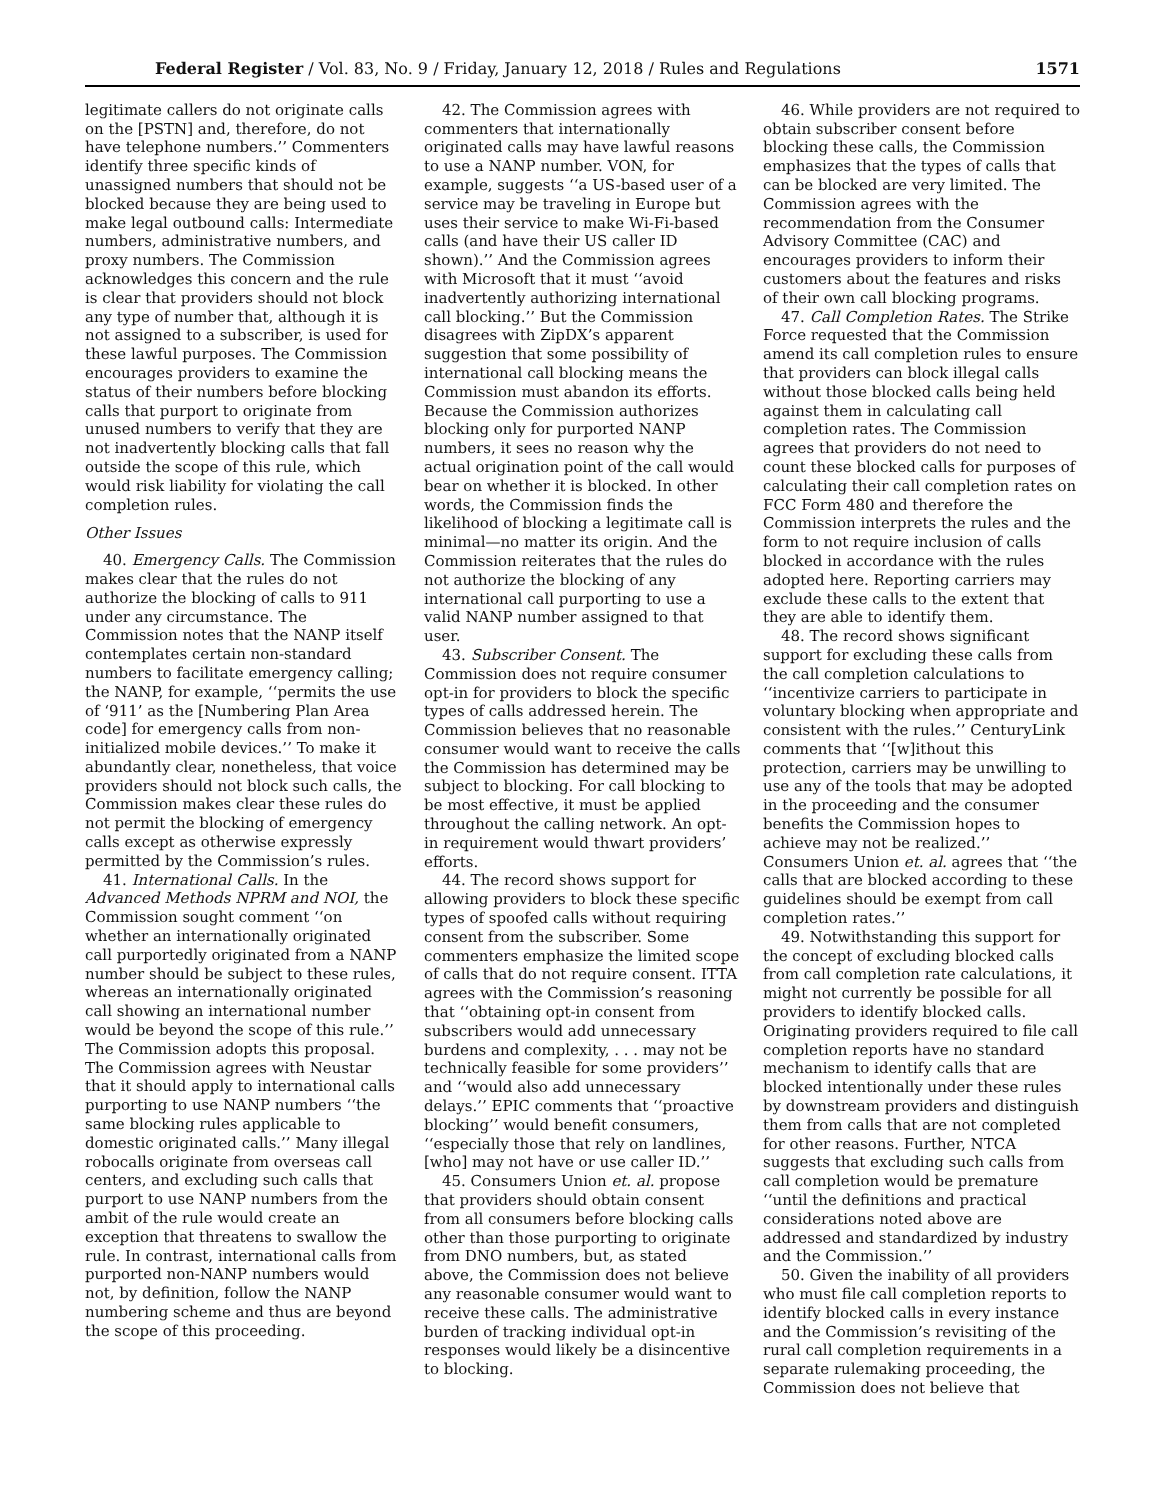Federal Register / Vol. 83, No. 9 / Friday, January 12, 2018 / Rules and Regulations 1571
legitimate callers do not originate calls on the [PSTN] and, therefore, do not have telephone numbers.’’ Commenters identify three specific kinds of unassigned numbers that should not be blocked because they are being used to make legal outbound calls: Intermediate numbers, administrative numbers, and proxy numbers. The Commission acknowledges this concern and the rule is clear that providers should not block any type of number that, although it is not assigned to a subscriber, is used for these lawful purposes. The Commission encourages providers to examine the status of their numbers before blocking calls that purport to originate from unused numbers to verify that they are not inadvertently blocking calls that fall outside the scope of this rule, which would risk liability for violating the call completion rules.
Other Issues
40. Emergency Calls. The Commission makes clear that the rules do not authorize the blocking of calls to 911 under any circumstance. The Commission notes that the NANP itself contemplates certain non-standard numbers to facilitate emergency calling; the NANP, for example, ‘‘permits the use of ‘911’ as the [Numbering Plan Area code] for emergency calls from non-initialized mobile devices.’’ To make it abundantly clear, nonetheless, that voice providers should not block such calls, the Commission makes clear these rules do not permit the blocking of emergency calls except as otherwise expressly permitted by the Commission’s rules.
41. International Calls. In the Advanced Methods NPRM and NOI, the Commission sought comment ‘‘on whether an internationally originated call purportedly originated from a NANP number should be subject to these rules, whereas an internationally originated call showing an international number would be beyond the scope of this rule.’’ The Commission adopts this proposal. The Commission agrees with Neustar that it should apply to international calls purporting to use NANP numbers ‘‘the same blocking rules applicable to domestic originated calls.’’ Many illegal robocalls originate from overseas call centers, and excluding such calls that purport to use NANP numbers from the ambit of the rule would create an exception that threatens to swallow the rule. In contrast, international calls from purported non-NANP numbers would not, by definition, follow the NANP numbering scheme and thus are beyond the scope of this proceeding.
42. The Commission agrees with commenters that internationally originated calls may have lawful reasons to use a NANP number. VON, for example, suggests ‘‘a US-based user of a service may be traveling in Europe but uses their service to make Wi-Fi-based calls (and have their US caller ID shown).’’ And the Commission agrees with Microsoft that it must ‘‘avoid inadvertently authorizing international call blocking.’’ But the Commission disagrees with ZipDX’s apparent suggestion that some possibility of international call blocking means the Commission must abandon its efforts. Because the Commission authorizes blocking only for purported NANP numbers, it sees no reason why the actual origination point of the call would bear on whether it is blocked. In other words, the Commission finds the likelihood of blocking a legitimate call is minimal—no matter its origin. And the Commission reiterates that the rules do not authorize the blocking of any international call purporting to use a valid NANP number assigned to that user.
43. Subscriber Consent. The Commission does not require consumer opt-in for providers to block the specific types of calls addressed herein. The Commission believes that no reasonable consumer would want to receive the calls the Commission has determined may be subject to blocking. For call blocking to be most effective, it must be applied throughout the calling network. An opt-in requirement would thwart providers’ efforts.
44. The record shows support for allowing providers to block these specific types of spoofed calls without requiring consent from the subscriber. Some commenters emphasize the limited scope of calls that do not require consent. ITTA agrees with the Commission’s reasoning that ‘‘obtaining opt-in consent from subscribers would add unnecessary burdens and complexity, . . . may not be technically feasible for some providers’’ and ‘‘would also add unnecessary delays.’’ EPIC comments that ‘‘proactive blocking’’ would benefit consumers, ‘‘especially those that rely on landlines, [who] may not have or use caller ID.’’
45. Consumers Union et. al. propose that providers should obtain consent from all consumers before blocking calls other than those purporting to originate from DNO numbers, but, as stated above, the Commission does not believe any reasonable consumer would want to receive these calls. The administrative burden of tracking individual opt-in responses would likely be a disincentive to blocking.
46. While providers are not required to obtain subscriber consent before blocking these calls, the Commission emphasizes that the types of calls that can be blocked are very limited. The Commission agrees with the recommendation from the Consumer Advisory Committee (CAC) and encourages providers to inform their customers about the features and risks of their own call blocking programs.
47. Call Completion Rates. The Strike Force requested that the Commission amend its call completion rules to ensure that providers can block illegal calls without those blocked calls being held against them in calculating call completion rates. The Commission agrees that providers do not need to count these blocked calls for purposes of calculating their call completion rates on FCC Form 480 and therefore the Commission interprets the rules and the form to not require inclusion of calls blocked in accordance with the rules adopted here. Reporting carriers may exclude these calls to the extent that they are able to identify them.
48. The record shows significant support for excluding these calls from the call completion calculations to ‘‘incentivize carriers to participate in voluntary blocking when appropriate and consistent with the rules.’’ CenturyLink comments that ‘‘[w]ithout this protection, carriers may be unwilling to use any of the tools that may be adopted in the proceeding and the consumer benefits the Commission hopes to achieve may not be realized.’’ Consumers Union et. al. agrees that ‘‘the calls that are blocked according to these guidelines should be exempt from call completion rates.’’
49. Notwithstanding this support for the concept of excluding blocked calls from call completion rate calculations, it might not currently be possible for all providers to identify blocked calls. Originating providers required to file call completion reports have no standard mechanism to identify calls that are blocked intentionally under these rules by downstream providers and distinguish them from calls that are not completed for other reasons. Further, NTCA suggests that excluding such calls from call completion would be premature ‘‘until the definitions and practical considerations noted above are addressed and standardized by industry and the Commission.’’
50. Given the inability of all providers who must file call completion reports to identify blocked calls in every instance and the Commission’s revisiting of the rural call completion requirements in a separate rulemaking proceeding, the Commission does not believe that